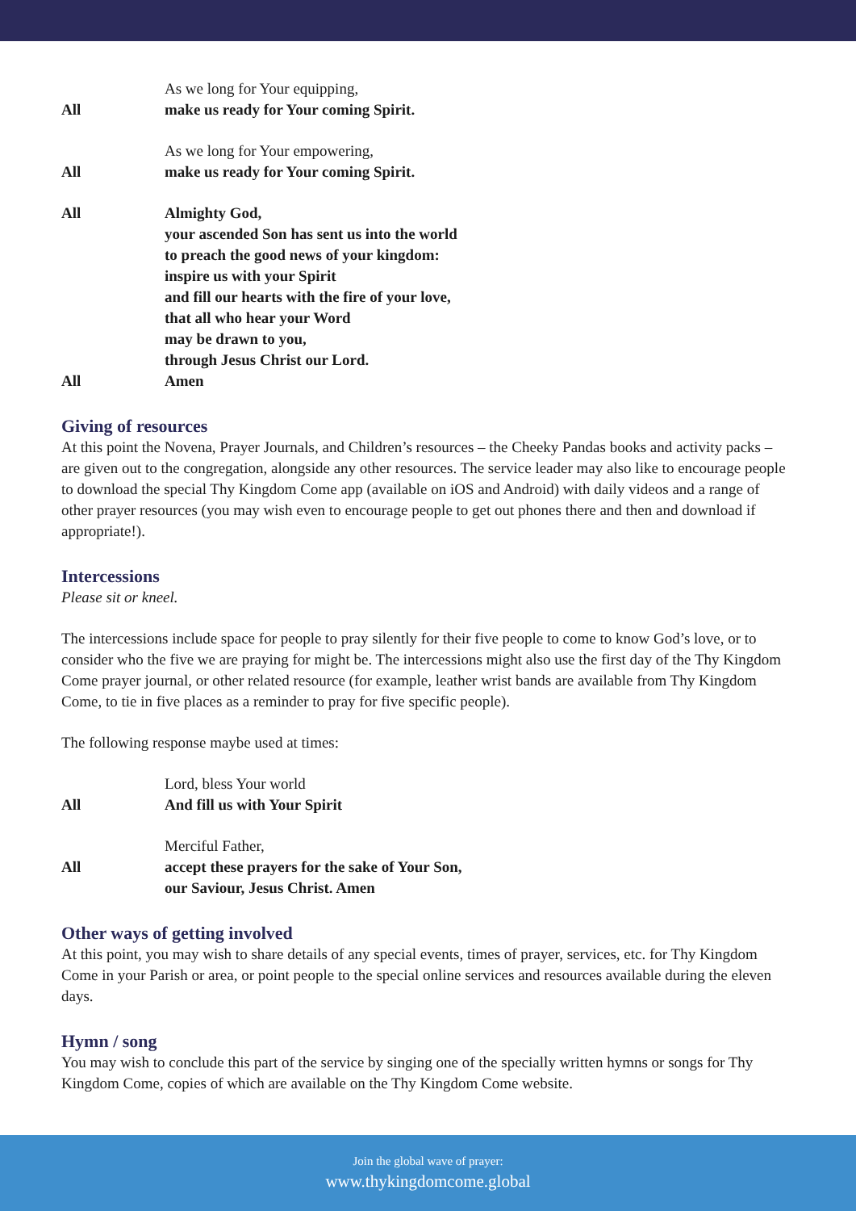As we long for Your equipping,
All make us ready for Your coming Spirit.
As we long for Your empowering,
All make us ready for Your coming Spirit.
All Almighty God,
your ascended Son has sent us into the world
to preach the good news of your kingdom:
inspire us with your Spirit
and fill our hearts with the fire of your love,
that all who hear your Word
may be drawn to you,
through Jesus Christ our Lord.
All Amen
Giving of resources
At this point the Novena, Prayer Journals, and Children’s resources – the Cheeky Pandas books and activity packs – are given out to the congregation, alongside any other resources. The service leader may also like to encourage people to download the special Thy Kingdom Come app (available on iOS and Android) with daily videos and a range of other prayer resources (you may wish even to encourage people to get out phones there and then and download if appropriate!).
Intercessions
Please sit or kneel.
The intercessions include space for people to pray silently for their five people to come to know God’s love, or to consider who the five we are praying for might be. The intercessions might also use the first day of the Thy Kingdom Come prayer journal, or other related resource (for example, leather wrist bands are available from Thy Kingdom Come, to tie in five places as a reminder to pray for five specific people).
The following response maybe used at times:
Lord, bless Your world
All And fill us with Your Spirit
Merciful Father,
All accept these prayers for the sake of Your Son,
our Saviour, Jesus Christ. Amen
Other ways of getting involved
At this point, you may wish to share details of any special events, times of prayer, services, etc. for Thy Kingdom Come in your Parish or area, or point people to the special online services and resources available during the eleven days.
Hymn / song
You may wish to conclude this part of the service by singing one of the specially written hymns or songs for Thy Kingdom Come, copies of which are available on the Thy Kingdom Come website.
Join the global wave of prayer:
www.thykingdomcome.global